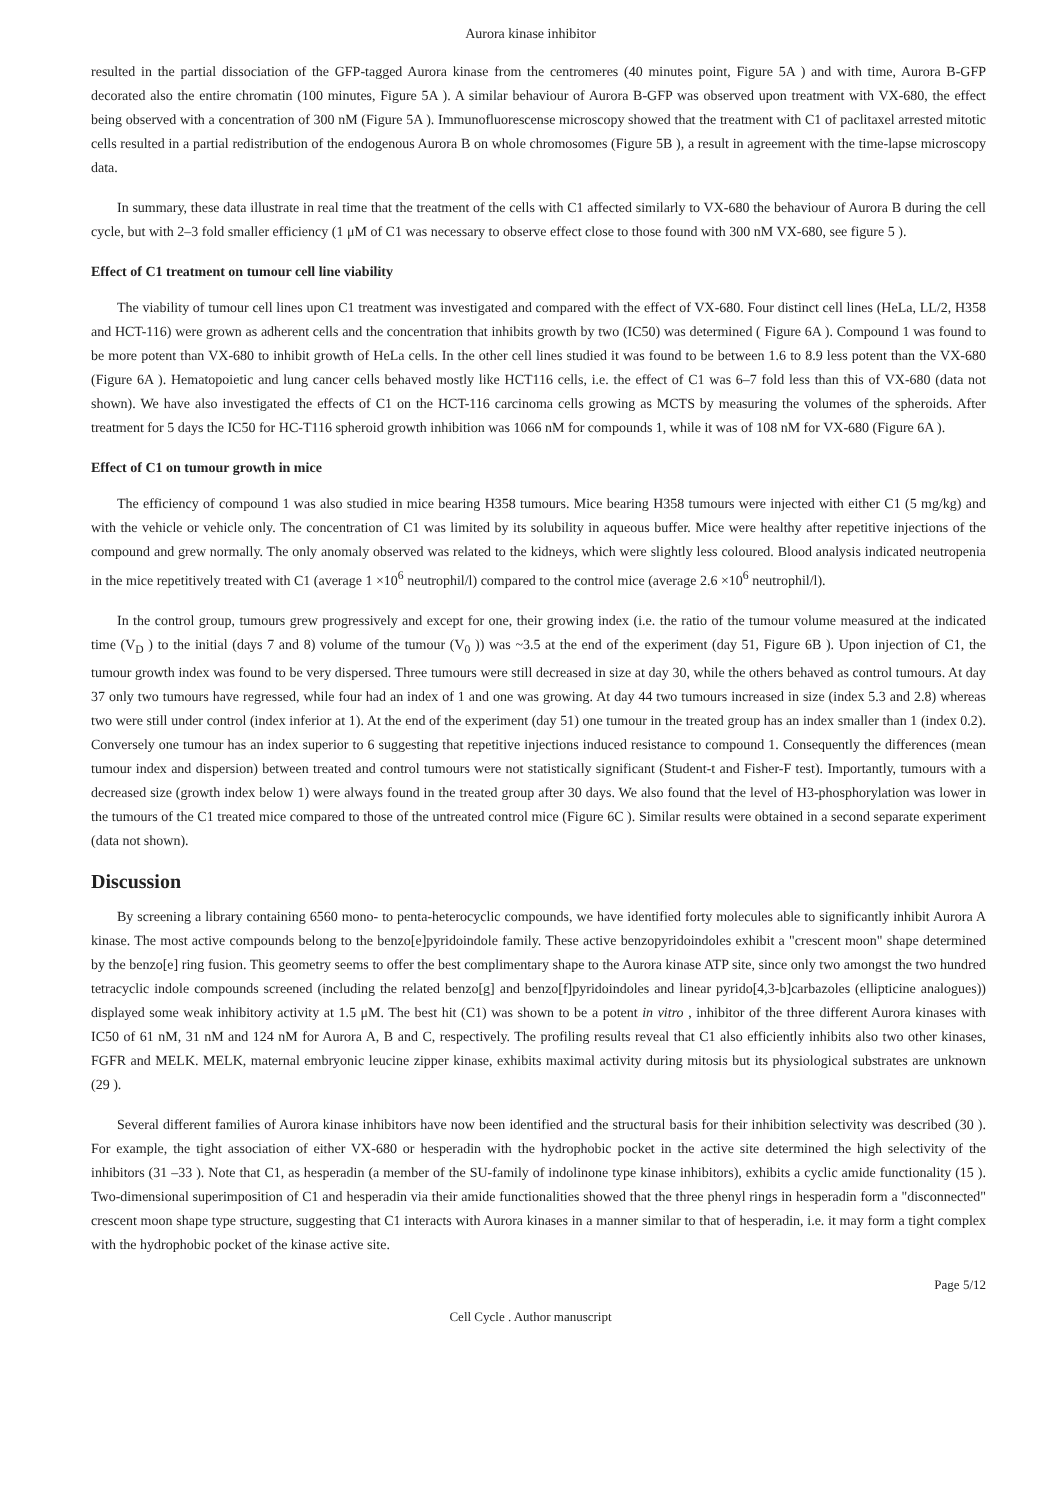Aurora kinase inhibitor
resulted in the partial dissociation of the GFP-tagged Aurora kinase from the centromeres (40 minutes point, Figure 5A ) and with time, Aurora B-GFP decorated also the entire chromatin (100 minutes, Figure 5A ). A similar behaviour of Aurora B-GFP was observed upon treatment with VX-680, the effect being observed with a concentration of 300 nM (Figure 5A ). Immunofluorescense microscopy showed that the treatment with C1 of paclitaxel arrested mitotic cells resulted in a partial redistribution of the endogenous Aurora B on whole chromosomes (Figure 5B ), a result in agreement with the time-lapse microscopy data.
In summary, these data illustrate in real time that the treatment of the cells with C1 affected similarly to VX-680 the behaviour of Aurora B during the cell cycle, but with 2–3 fold smaller efficiency (1 μM of C1 was necessary to observe effect close to those found with 300 nM VX-680, see figure 5 ).
Effect of C1 treatment on tumour cell line viability
The viability of tumour cell lines upon C1 treatment was investigated and compared with the effect of VX-680. Four distinct cell lines (HeLa, LL/2, H358 and HCT-116) were grown as adherent cells and the concentration that inhibits growth by two (IC50) was determined ( Figure 6A ). Compound 1 was found to be more potent than VX-680 to inhibit growth of HeLa cells. In the other cell lines studied it was found to be between 1.6 to 8.9 less potent than the VX-680 (Figure 6A ). Hematopoietic and lung cancer cells behaved mostly like HCT116 cells, i.e. the effect of C1 was 6–7 fold less than this of VX-680 (data not shown). We have also investigated the effects of C1 on the HCT-116 carcinoma cells growing as MCTS by measuring the volumes of the spheroids. After treatment for 5 days the IC50 for HC-T116 spheroid growth inhibition was 1066 nM for compounds 1, while it was of 108 nM for VX-680 (Figure 6A ).
Effect of C1 on tumour growth in mice
The efficiency of compound 1 was also studied in mice bearing H358 tumours. Mice bearing H358 tumours were injected with either C1 (5 mg/kg) and with the vehicle or vehicle only. The concentration of C1 was limited by its solubility in aqueous buffer. Mice were healthy after repetitive injections of the compound and grew normally. The only anomaly observed was related to the kidneys, which were slightly less coloured. Blood analysis indicated neutropenia in the mice repetitively treated with C1 (average 1 ×10<sup>6</sup> neutrophil/l) compared to the control mice (average 2.6 ×10<sup>6</sup> neutrophil/l).
In the control group, tumours grew progressively and except for one, their growing index (i.e. the ratio of the tumour volume measured at the indicated time (V<sub>D</sub> ) to the initial (days 7 and 8) volume of the tumour (V<sub>0</sub> )) was ~3.5 at the end of the experiment (day 51, Figure 6B ). Upon injection of C1, the tumour growth index was found to be very dispersed. Three tumours were still decreased in size at day 30, while the others behaved as control tumours. At day 37 only two tumours have regressed, while four had an index of 1 and one was growing. At day 44 two tumours increased in size (index 5.3 and 2.8) whereas two were still under control (index inferior at 1). At the end of the experiment (day 51) one tumour in the treated group has an index smaller than 1 (index 0.2). Conversely one tumour has an index superior to 6 suggesting that repetitive injections induced resistance to compound 1. Consequently the differences (mean tumour index and dispersion) between treated and control tumours were not statistically significant (Student-t and Fisher-F test). Importantly, tumours with a decreased size (growth index below 1) were always found in the treated group after 30 days. We also found that the level of H3-phosphorylation was lower in the tumours of the C1 treated mice compared to those of the untreated control mice (Figure 6C ). Similar results were obtained in a second separate experiment (data not shown).
Discussion
By screening a library containing 6560 mono- to penta-heterocyclic compounds, we have identified forty molecules able to significantly inhibit Aurora A kinase. The most active compounds belong to the benzo[e]pyridoindole family. These active benzopyridoindoles exhibit a "crescent moon" shape determined by the benzo[e] ring fusion. This geometry seems to offer the best complimentary shape to the Aurora kinase ATP site, since only two amongst the two hundred tetracyclic indole compounds screened (including the related benzo[g] and benzo[f]pyridoindoles and linear pyrido[4,3-b]carbazoles (ellipticine analogues)) displayed some weak inhibitory activity at 1.5 μM. The best hit (C1) was shown to be a potent in vitro , inhibitor of the three different Aurora kinases with IC50 of 61 nM, 31 nM and 124 nM for Aurora A, B and C, respectively. The profiling results reveal that C1 also efficiently inhibits also two other kinases, FGFR and MELK. MELK, maternal embryonic leucine zipper kinase, exhibits maximal activity during mitosis but its physiological substrates are unknown (29 ).
Several different families of Aurora kinase inhibitors have now been identified and the structural basis for their inhibition selectivity was described (30 ). For example, the tight association of either VX-680 or hesperadin with the hydrophobic pocket in the active site determined the high selectivity of the inhibitors (31 –33 ). Note that C1, as hesperadin (a member of the SU-family of indolinone type kinase inhibitors), exhibits a cyclic amide functionality (15 ). Two-dimensional superimposition of C1 and hesperadin via their amide functionalities showed that the three phenyl rings in hesperadin form a "disconnected" crescent moon shape type structure, suggesting that C1 interacts with Aurora kinases in a manner similar to that of hesperadin, i.e. it may form a tight complex with the hydrophobic pocket of the kinase active site.
Page 5/12
Cell Cycle . Author manuscript